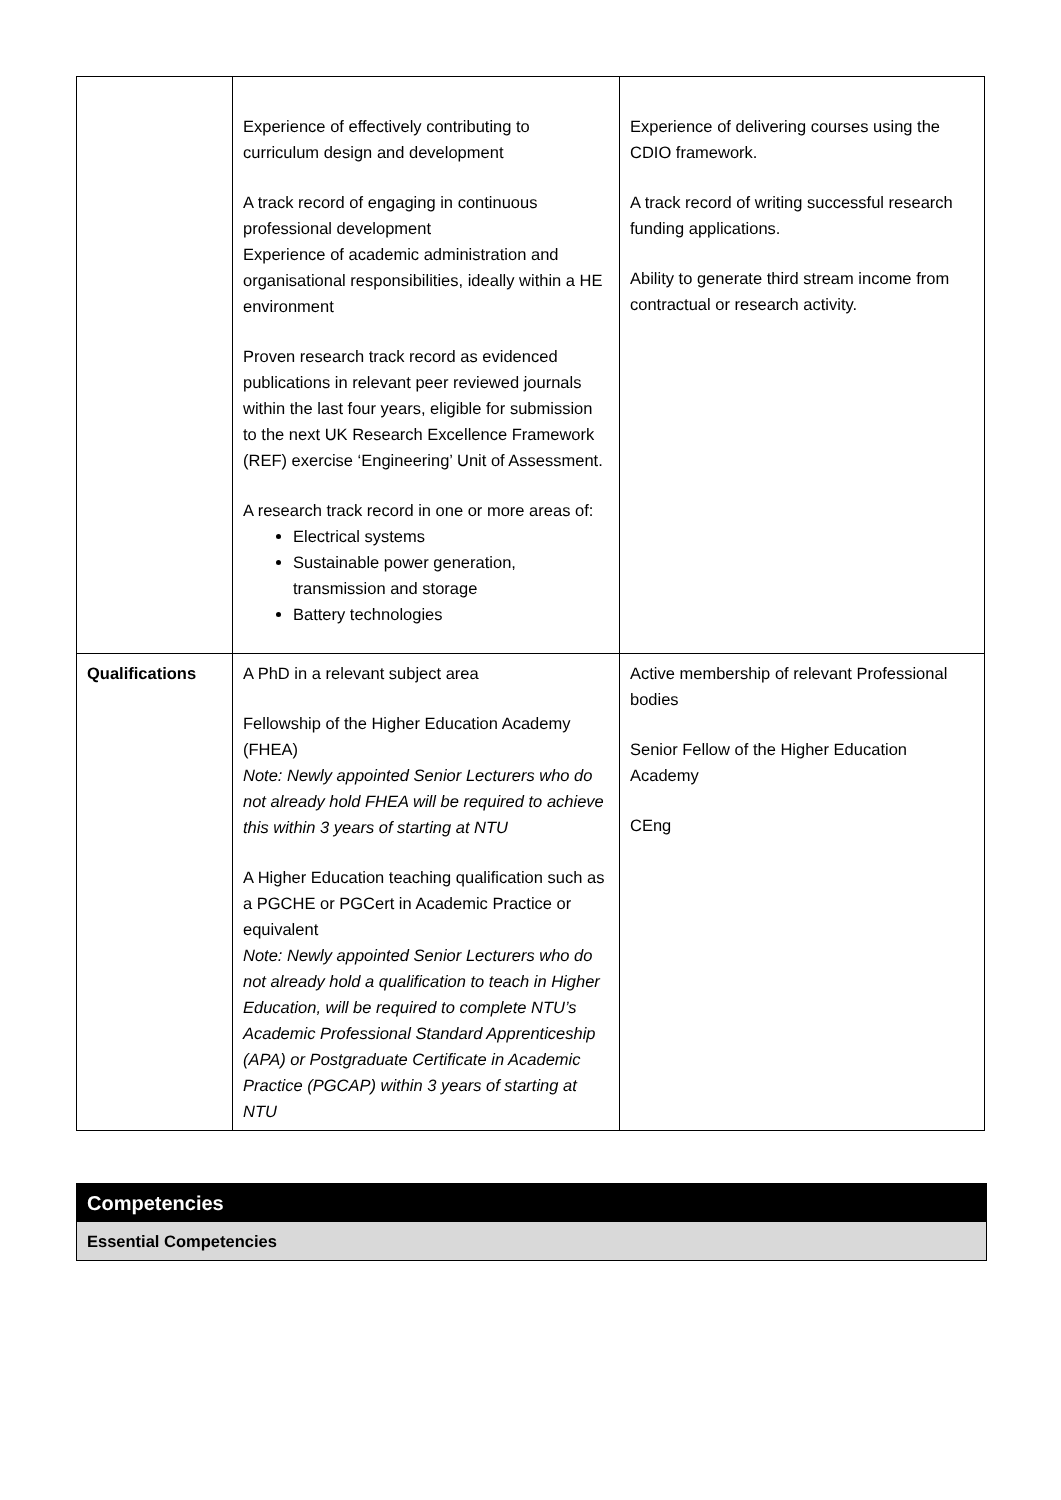| | Experience of effectively contributing to curriculum design and development A track record of engaging in continuous professional development Experience of academic administration and organisational responsibilities, ideally within a HE environment Proven research track record as evidenced publications in relevant peer reviewed journals within the last four years, eligible for submission to the next UK Research Excellence Framework (REF) exercise ‘Engineering’ Unit of Assessment. A research track record in one or more areas of: Electrical systems Sustainable power generation, transmission and storage Battery technologies | Experience of delivering courses using the CDIO framework. A track record of writing successful research funding applications. Ability to generate third stream income from contractual or research activity. |
| Qualifications | A PhD in a relevant subject area Fellowship of the Higher Education Academy (FHEA) Note: Newly appointed Senior Lecturers who do not already hold FHEA will be required to achieve this within 3 years of starting at NTU A Higher Education teaching qualification such as a PGCHE or PGCert in Academic Practice or equivalent Note: Newly appointed Senior Lecturers who do not already hold a qualification to teach in Higher Education, will be required to complete NTU’s Academic Professional Standard Apprenticeship (APA) or Postgraduate Certificate in Academic Practice (PGCAP) within 3 years of starting at NTU | Active membership of relevant Professional bodies Senior Fellow of the Higher Education Academy CEng |
Competencies
Essential Competencies